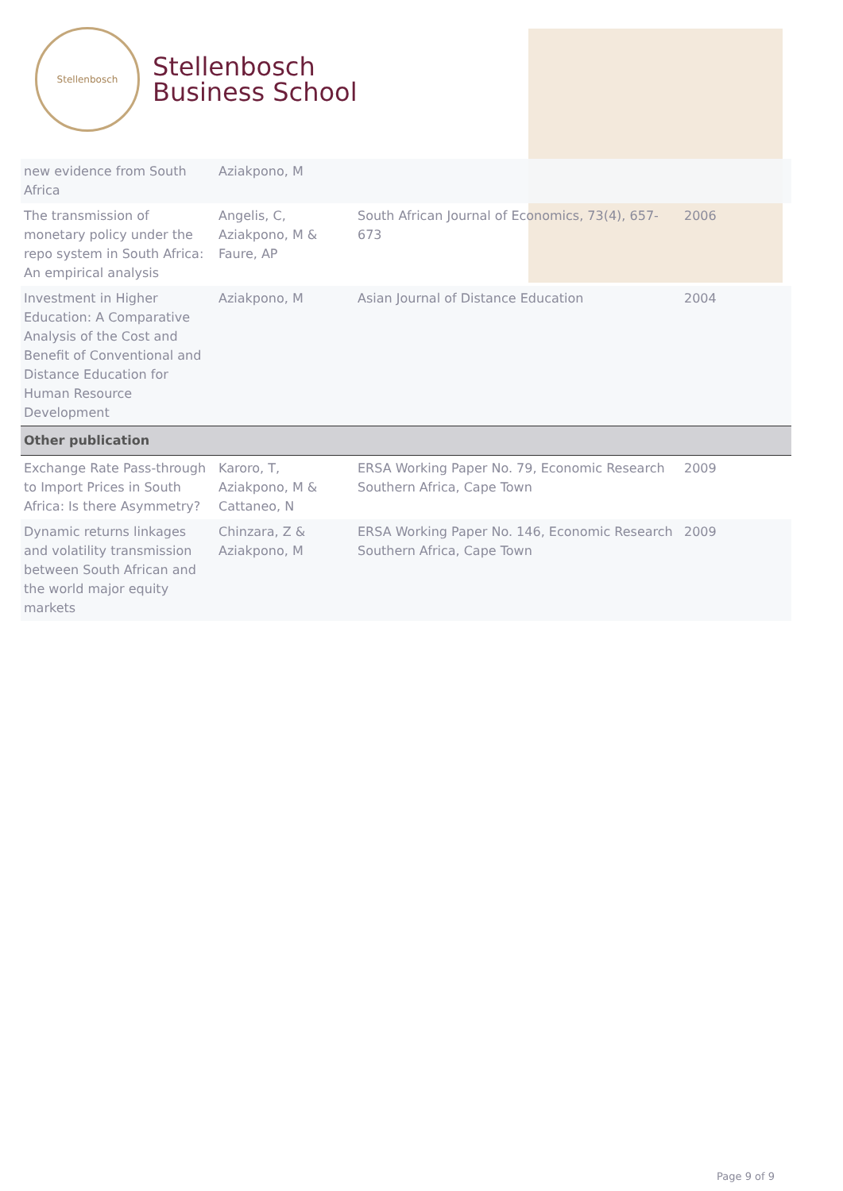Stellenbosch
Stellenbosch
Business School
| new evidence from South Africa | Aziakpono, M | | |
| The transmission of monetary policy under the repo system in South Africa: An empirical analysis | Angelis, C, Aziakpono, M & Faure, AP | South African Journal of Economics, 73(4), 657-673 | 2006 |
| Investment in Higher Education: A Comparative Analysis of the Cost and Benefit of Conventional and Distance Education for Human Resource Development | Aziakpono, M | Asian Journal of Distance Education | 2004 |
| Other publication | | | |
| Exchange Rate Pass-through to Import Prices in South Africa: Is there Asymmetry? | Karoro, T, Aziakpono, M & Cattaneo, N | ERSA Working Paper No. 79, Economic Research Southern Africa, Cape Town | 2009 |
| Dynamic returns linkages and volatility transmission between South African and the world major equity markets | Chinzara, Z & Aziakpono, M | ERSA Working Paper No. 146, Economic Research Southern Africa, Cape Town | 2009 |
Page 9 of 9